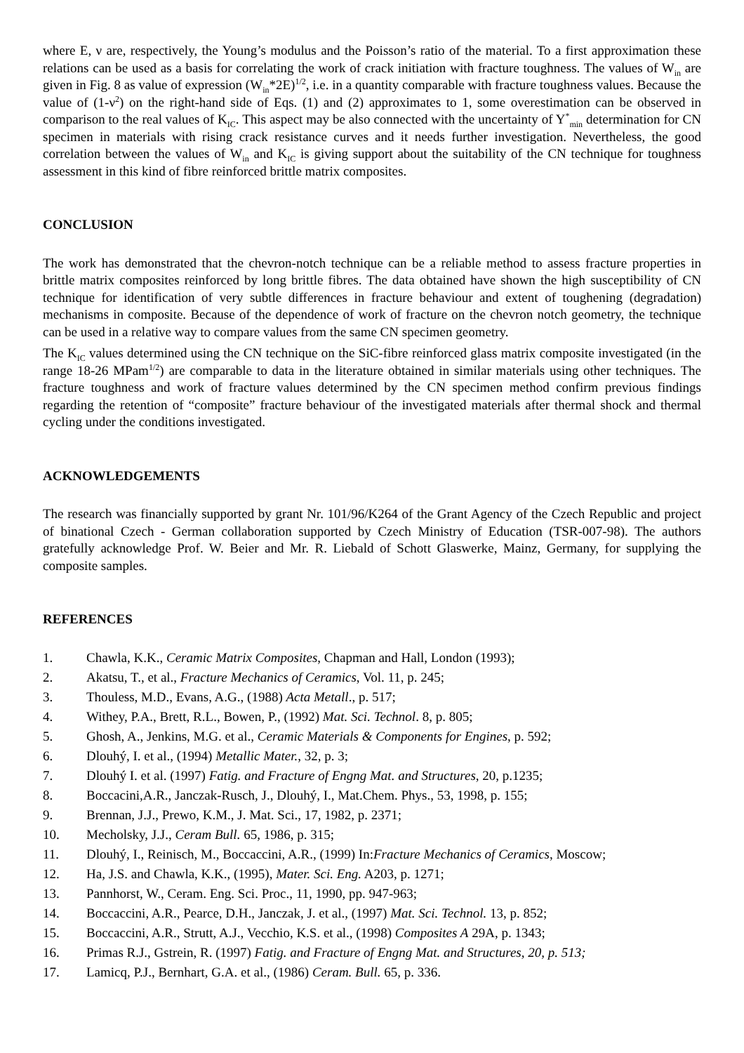where E, ν are, respectively, the Young’s modulus and the Poisson’s ratio of the material. To a first approximation these relations can be used as a basis for correlating the work of crack initiation with fracture toughness. The values of W<sub>in</sub> are given in Fig. 8 as value of expression (W<sub>in</sub>*2E)<sup>1/2</sup>, i.e. in a quantity comparable with fracture toughness values. Because the value of (1-ν<sup>2</sup>) on the right-hand side of Eqs. (1) and (2) approximates to 1, some overestimation can be observed in comparison to the real values of K<sub>IC</sub>. This aspect may be also connected with the uncertainty of Y<sup>*</sup><sub>min</sub> determination for CN specimen in materials with rising crack resistance curves and it needs further investigation. Nevertheless, the good correlation between the values of W<sub>in</sub> and K<sub>IC</sub> is giving support about the suitability of the CN technique for toughness assessment in this kind of fibre reinforced brittle matrix composites.
CONCLUSION
The work has demonstrated that the chevron-notch technique can be a reliable method to assess fracture properties in brittle matrix composites reinforced by long brittle fibres. The data obtained have shown the high susceptibility of CN technique for identification of very subtle differences in fracture behaviour and extent of toughening (degradation) mechanisms in composite. Because of the dependence of work of fracture on the chevron notch geometry, the technique can be used in a relative way to compare values from the same CN specimen geometry.
The K<sub>IC</sub> values determined using the CN technique on the SiC-fibre reinforced glass matrix composite investigated (in the range 18-26 MPam<sup>1/2</sup>) are comparable to data in the literature obtained in similar materials using other techniques. The fracture toughness and work of fracture values determined by the CN specimen method confirm previous findings regarding the retention of “composite” fracture behaviour of the investigated materials after thermal shock and thermal cycling under the conditions investigated.
ACKNOWLEDGEMENTS
The research was financially supported by grant Nr. 101/96/K264 of the Grant Agency of the Czech Republic and project of binational Czech - German collaboration supported by Czech Ministry of Education (TSR-007-98). The authors gratefully acknowledge Prof. W. Beier and Mr. R. Liebald of Schott Glaswerke, Mainz, Germany, for supplying the composite samples.
REFERENCES
1. Chawla, K.K., Ceramic Matrix Composites, Chapman and Hall, London (1993);
2. Akatsu, T., et al., Fracture Mechanics of Ceramics, Vol. 11, p. 245;
3. Thouless, M.D., Evans, A.G., (1988) Acta Metall., p. 517;
4. Withey, P.A., Brett, R.L., Bowen, P., (1992) Mat. Sci. Technol. 8, p. 805;
5. Ghosh, A., Jenkins, M.G. et al., Ceramic Materials & Components for Engines, p. 592;
6. Dlouhý, I. et al., (1994) Metallic Mater., 32, p. 3;
7. Dlouhý I. et al. (1997) Fatig. and Fracture of Engng Mat. and Structures, 20, p.1235;
8. Boccacini,A.R., Janczak-Rusch, J., Dlouhý, I., Mat.Chem. Phys., 53, 1998, p. 155;
9. Brennan, J.J., Prewo, K.M., J. Mat. Sci., 17, 1982, p. 2371;
10. Mecholsky, J.J., Ceram Bull. 65, 1986, p. 315;
11. Dlouhý, I., Reinisch, M., Boccaccini, A.R., (1999) In:Fracture Mechanics of Ceramics, Moscow;
12. Ha, J.S. and Chawla, K.K., (1995), Mater. Sci. Eng. A203, p. 1271;
13. Pannhorst, W., Ceram. Eng. Sci. Proc., 11, 1990, pp. 947-963;
14. Boccaccini, A.R., Pearce, D.H., Janczak, J. et al., (1997) Mat. Sci. Technol. 13, p. 852;
15. Boccaccini, A.R., Strutt, A.J., Vecchio, K.S. et al., (1998) Composites A 29A, p. 1343;
16. Primas R.J., Gstrein, R. (1997) Fatig. and Fracture of Engng Mat. and Structures, 20, p. 513;
17. Lamicq, P.J., Bernhart, G.A. et al., (1986) Ceram. Bull. 65, p. 336.